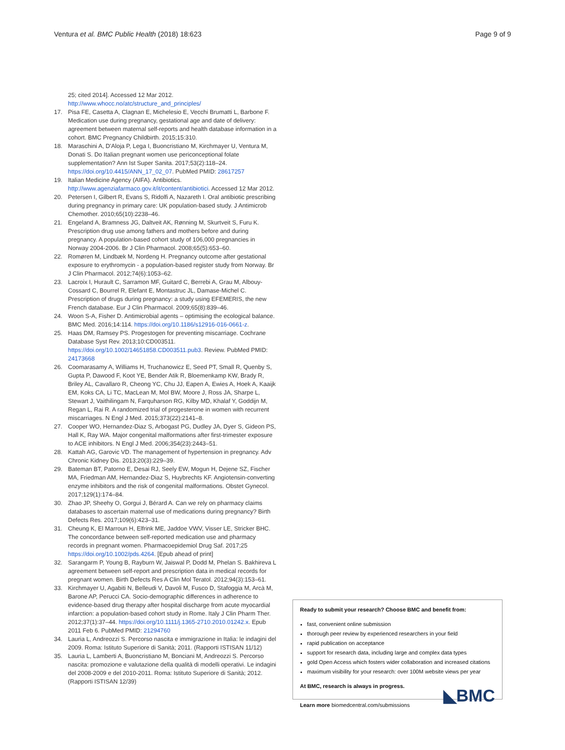Ventura et al. BMC Public Health (2018) 18:623 Page 9 of 9
25; cited 2014]. Accessed 12 Mar 2012. http://www.whocc.no/atc/structure_and_principles/
17. Pisa FE, Casetta A, Clagnan E, Michelesio E, Vecchi Brumatti L, Barbone F. Medication use during pregnancy, gestational age and date of delivery: agreement between maternal self-reports and health database information in a cohort. BMC Pregnancy Childbirth. 2015;15:310.
18. Maraschini A, D'Aloja P, Lega I, Buoncristiano M, Kirchmayer U, Ventura M, Donati S. Do Italian pregnant women use periconceptional folate supplementation? Ann Ist Super Sanita. 2017;53(2):118–24. https://doi.org/10.4415/ANN_17_02_07. PubMed PMID: 28617257
19. Italian Medicine Agency (AIFA). Antibiotics. http://www.agenziafarmaco.gov.it/it/content/antibiotici. Accessed 12 Mar 2012.
20. Petersen I, Gilbert R, Evans S, Ridolfi A, Nazareth I. Oral antibiotic prescribing during pregnancy in primary care: UK population-based study. J Antimicrob Chemother. 2010;65(10):2238–46.
21. Engeland A, Bramness JG, Daltveit AK, Rønning M, Skurtveit S, Furu K. Prescription drug use among fathers and mothers before and during pregnancy. A population-based cohort study of 106,000 pregnancies in Norway 2004-2006. Br J Clin Pharmacol. 2008;65(5):653–60.
22. Romøren M, Lindbæk M, Nordeng H. Pregnancy outcome after gestational exposure to erythromycin - a population-based register study from Norway. Br J Clin Pharmacol. 2012;74(6):1053–62.
23. Lacroix I, Hurault C, Sarramon MF, Guitard C, Berrebi A, Grau M, Albouy-Cossard C, Bourrel R, Elefant E, Montastruc JL, Damase-Michel C. Prescription of drugs during pregnancy: a study using EFEMERIS, the new French database. Eur J Clin Pharmacol. 2009;65(8):839–46.
24. Woon S-A, Fisher D. Antimicrobial agents – optimising the ecological balance. BMC Med. 2016;14:114. https://doi.org/10.1186/s12916-016-0661-z.
25. Haas DM, Ramsey PS. Progestogen for preventing miscarriage. Cochrane Database Syst Rev. 2013;10:CD003511. https://doi.org/10.1002/14651858.CD003511.pub3. Review. PubMed PMID: 24173668
26. Coomarasamy A, Williams H, Truchanowicz E, Seed PT, Small R, Quenby S, Gupta P, Dawood F, Koot YE, Bender Atik R, Bloemenkamp KW, Brady R, Briley AL, Cavallaro R, Cheong YC, Chu JJ, Eapen A, Ewies A, Hoek A, Kaaijk EM, Koks CA, Li TC, MacLean M, Mol BW, Moore J, Ross JA, Sharpe L, Stewart J, Vaithilingam N, Farquharson RG, Kilby MD, Khalaf Y, Goddijn M, Regan L, Rai R. A randomized trial of progesterone in women with recurrent miscarriages. N Engl J Med. 2015;373(22):2141–8.
27. Cooper WO, Hernandez-Diaz S, Arbogast PG, Dudley JA, Dyer S, Gideon PS, Hall K, Ray WA. Major congenital malformations after first-trimester exposure to ACE inhibitors. N Engl J Med. 2006;354(23):2443–51.
28. Kattah AG, Garovic VD. The management of hypertension in pregnancy. Adv Chronic Kidney Dis. 2013;20(3):229–39.
29. Bateman BT, Patorno E, Desai RJ, Seely EW, Mogun H, Dejene SZ, Fischer MA, Friedman AM, Hernandez-Diaz S, Huybrechts KF. Angiotensin-converting enzyme inhibitors and the risk of congenital malformations. Obstet Gynecol. 2017;129(1):174–84.
30. Zhao JP, Sheehy O, Gorgui J, Bérard A. Can we rely on pharmacy claims databases to ascertain maternal use of medications during pregnancy? Birth Defects Res. 2017;109(6):423–31.
31. Cheung K, El Marroun H, Elfrink ME, Jaddoe VWV, Visser LE, Stricker BHC. The concordance between self-reported medication use and pharmacy records in pregnant women. Pharmacoepidemiol Drug Saf. 2017;25 https://doi.org/10.1002/pds.4264. [Epub ahead of print]
32. Sarangarm P, Young B, Rayburn W, Jaiswal P, Dodd M, Phelan S. Bakhireva L agreement between self-report and prescription data in medical records for pregnant women. Birth Defects Res A Clin Mol Teratol. 2012;94(3):153–61.
33. Kirchmayer U, Agabiti N, Belleudi V, Davoli M, Fusco D, Stafoggia M, Arcà M, Barone AP, Perucci CA. Socio-demographic differences in adherence to evidence-based drug therapy after hospital discharge from acute myocardial infarction: a population-based cohort study in Rome. Italy J Clin Pharm Ther. 2012;37(1):37–44. https://doi.org/10.1111/j.1365-2710.2010.01242.x. Epub 2011 Feb 6. PubMed PMID: 21294760
34. Lauria L, Andreozzi S. Percorso nascita e immigrazione in Italia: le indagini del 2009. Roma: Istituto Superiore di Sanità; 2011. (Rapporti ISTISAN 11/12)
35. Lauria L, Lamberti A, Buoncristiano M, Bonciani M, Andreozzi S. Percorso nascita: promozione e valutazione della qualità di modelli operativi. Le indagini del 2008-2009 e del 2010-2011. Roma: Istituto Superiore di Sanità; 2012. (Rapporti ISTISAN 12/39)
Ready to submit your research? Choose BMC and benefit from:
fast, convenient online submission
thorough peer review by experienced researchers in your field
rapid publication on acceptance
support for research data, including large and complex data types
gold Open Access which fosters wider collaboration and increased citations
maximum visibility for your research: over 100M website views per year
At BMC, research is always in progress.
Learn more biomedcentral.com/submissions
◣BMC